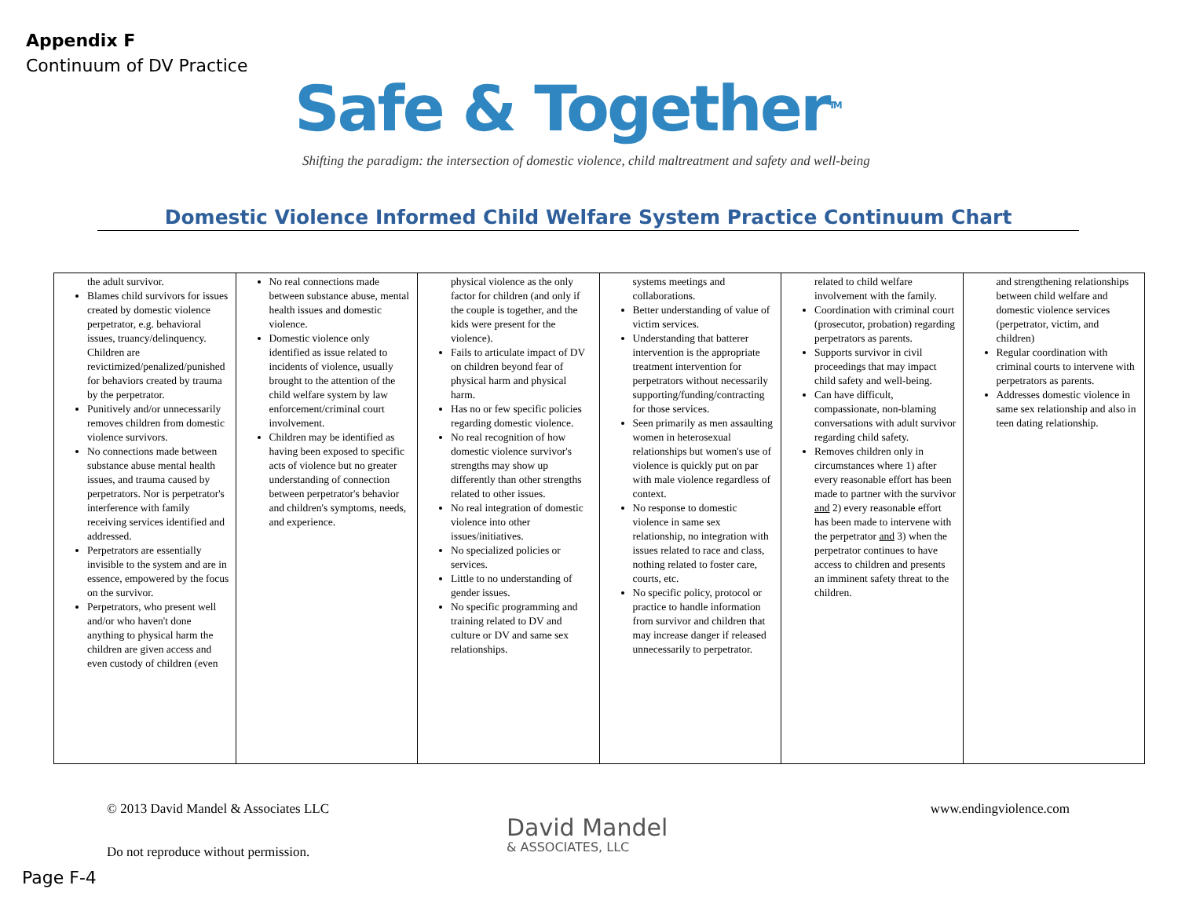Appendix F
Continuum of DV Practice
Safe & Together<sup>TM</sup>
Shifting the paradigm: the intersection of domestic violence, child maltreatment and safety and well-being
Domestic Violence Informed Child Welfare System Practice Continuum Chart
| the adult survivor. Blames child survivors for issues created by domestic violence perpetrator, e.g. behavioral issues, truancy/delinquency. Children are revictimized/penalized/punished for behaviors created by trauma by the perpetrator. Punitively and/or unnecessarily removes children from domestic violence survivors. No connections made between substance abuse mental health issues, and trauma caused by perpetrators. Nor is perpetrator's interference with family receiving services identified and addressed. Perpetrators are essentially invisible to the system and are in essence, empowered by the focus on the survivor. Perpetrators, who present well and/or who haven't done anything to physical harm the children are given access and even custody of children (even | No real connections made between substance abuse, mental health issues and domestic violence. Domestic violence only identified as issue related to incidents of violence, usually brought to the attention of the child welfare system by law enforcement/criminal court involvement. Children may be identified as having been exposed to specific acts of violence but no greater understanding of connection between perpetrator's behavior and children's symptoms, needs, and experience. | physical violence as the only factor for children (and only if the couple is together, and the kids were present for the violence). Fails to articulate impact of DV on children beyond fear of physical harm and physical harm. Has no or few specific policies regarding domestic violence. No real recognition of how domestic violence survivor's strengths may show up differently than other strengths related to other issues. No real integration of domestic violence into other issues/initiatives. No specialized policies or services. Little to no understanding of gender issues. No specific programming and training related to DV and culture or DV and same sex relationships. | systems meetings and collaborations. Better understanding of value of victim services. Understanding that batterer intervention is the appropriate treatment intervention for perpetrators without necessarily supporting/funding/contracting for those services. Seen primarily as men assaulting women in heterosexual relationships but women's use of violence is quickly put on par with male violence regardless of context. No response to domestic violence in same sex relationship, no integration with issues related to race and class, nothing related to foster care, courts, etc. No specific policy, protocol or practice to handle information from survivor and children that may increase danger if released unnecessarily to perpetrator. | related to child welfare involvement with the family. Coordination with criminal court (prosecutor, probation) regarding perpetrators as parents. Supports survivor in civil proceedings that may impact child safety and well-being. Can have difficult, compassionate, non-blaming conversations with adult survivor regarding child safety. Removes children only in circumstances where 1) after every reasonable effort has been made to partner with the survivor and 2) every reasonable effort has been made to intervene with the perpetrator and 3) when the perpetrator continues to have access to children and presents an imminent safety threat to the children. | and strengthening relationships between child welfare and domestic violence services (perpetrator, victim, and children) Regular coordination with criminal courts to intervene with perpetrators as parents. Addresses domestic violence in same sex relationship and also in teen dating relationship. |
© 2013 David Mandel & Associates LLC
www.endingviolence.com
David Mandel
& ASSOCIATES, LLC
Do not reproduce without permission.
Page F-4